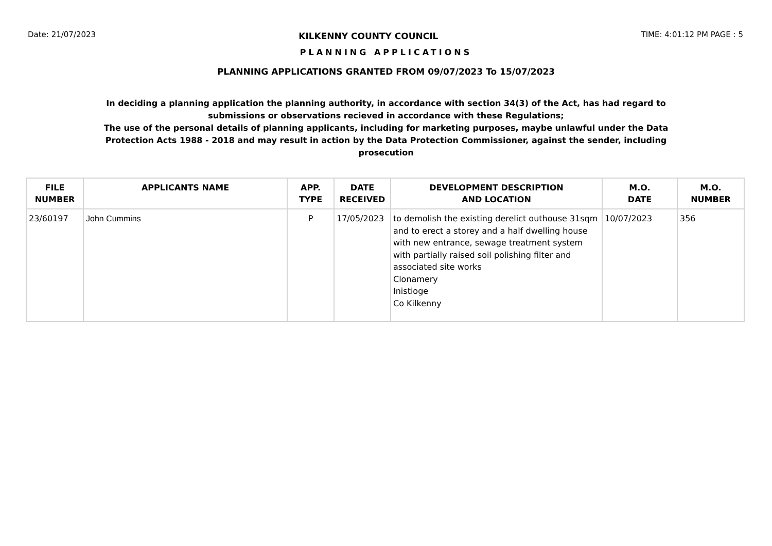Date: 21/07/2023 KILKENNY COUNTY COUNCIL TIME: 4:01:12 PM PAGE : 5
PLANNING APPLICATIONS
PLANNING APPLICATIONS GRANTED FROM 09/07/2023 To 15/07/2023
In deciding a planning application the planning authority, in accordance with section 34(3) of the Act, has had regard to submissions or observations recieved in accordance with these Regulations;
The use of the personal details of planning applicants, including for marketing purposes, maybe unlawful under the Data Protection Acts 1988 - 2018 and may result in action by the Data Protection Commissioner, against the sender, including prosecution
| FILE NUMBER | APPLICANTS NAME | APP. TYPE | DATE RECEIVED | DEVELOPMENT DESCRIPTION AND LOCATION | M.O. DATE | M.O. NUMBER |
| --- | --- | --- | --- | --- | --- | --- |
| 23/60197 | John Cummins | P | 17/05/2023 | to demolish the existing derelict outhouse 31sqm and to erect a storey and a half dwelling house with new entrance, sewage treatment system with partially raised soil polishing filter and associated site works Clonamery Inistioge Co Kilkenny | 10/07/2023 | 356 |